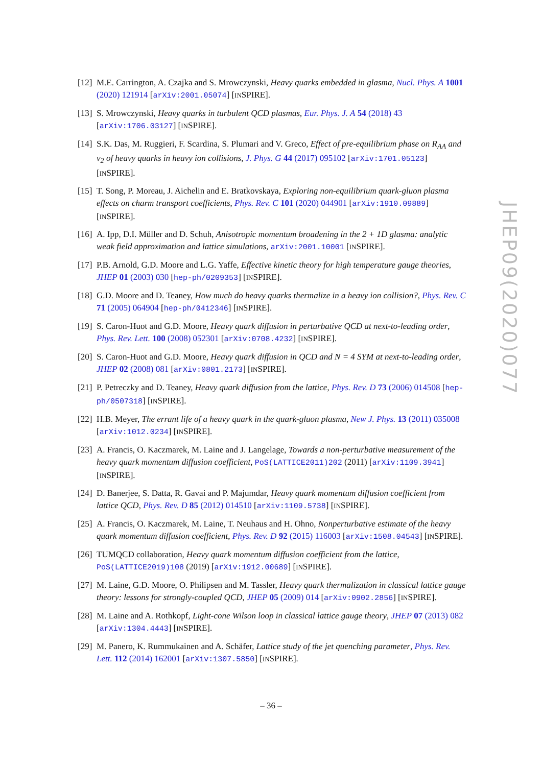[12] M.E. Carrington, A. Czajka and S. Mrowczynski, Heavy quarks embedded in glasma, Nucl. Phys. A 1001 (2020) 121914 [arXiv:2001.05074] [INSPIRE].
[13] S. Mrowczynski, Heavy quarks in turbulent QCD plasmas, Eur. Phys. J. A 54 (2018) 43 [arXiv:1706.03127] [INSPIRE].
[14] S.K. Das, M. Ruggieri, F. Scardina, S. Plumari and V. Greco, Effect of pre-equilibrium phase on R<sub>AA</sub> and v<sub>2</sub> of heavy quarks in heavy ion collisions, J. Phys. G 44 (2017) 095102 [arXiv:1701.05123] [INSPIRE].
[15] T. Song, P. Moreau, J. Aichelin and E. Bratkovskaya, Exploring non-equilibrium quark-gluon plasma effects on charm transport coefficients, Phys. Rev. C 101 (2020) 044901 [arXiv:1910.09889] [INSPIRE].
[16] A. Ipp, D.I. Müller and D. Schuh, Anisotropic momentum broadening in the 2 + 1D glasma: analytic weak field approximation and lattice simulations, arXiv:2001.10001 [INSPIRE].
[17] P.B. Arnold, G.D. Moore and L.G. Yaffe, Effective kinetic theory for high temperature gauge theories, JHEP 01 (2003) 030 [hep-ph/0209353] [INSPIRE].
[18] G.D. Moore and D. Teaney, How much do heavy quarks thermalize in a heavy ion collision?, Phys. Rev. C 71 (2005) 064904 [hep-ph/0412346] [INSPIRE].
[19] S. Caron-Huot and G.D. Moore, Heavy quark diffusion in perturbative QCD at next-to-leading order, Phys. Rev. Lett. 100 (2008) 052301 [arXiv:0708.4232] [INSPIRE].
[20] S. Caron-Huot and G.D. Moore, Heavy quark diffusion in QCD and N = 4 SYM at next-to-leading order, JHEP 02 (2008) 081 [arXiv:0801.2173] [INSPIRE].
[21] P. Petreczky and D. Teaney, Heavy quark diffusion from the lattice, Phys. Rev. D 73 (2006) 014508 [hep-ph/0507318] [INSPIRE].
[22] H.B. Meyer, The errant life of a heavy quark in the quark-gluon plasma, New J. Phys. 13 (2011) 035008 [arXiv:1012.0234] [INSPIRE].
[23] A. Francis, O. Kaczmarek, M. Laine and J. Langelage, Towards a non-perturbative measurement of the heavy quark momentum diffusion coefficient, PoS(LATTICE2011)202 (2011) [arXiv:1109.3941] [INSPIRE].
[24] D. Banerjee, S. Datta, R. Gavai and P. Majumdar, Heavy quark momentum diffusion coefficient from lattice QCD, Phys. Rev. D 85 (2012) 014510 [arXiv:1109.5738] [INSPIRE].
[25] A. Francis, O. Kaczmarek, M. Laine, T. Neuhaus and H. Ohno, Nonperturbative estimate of the heavy quark momentum diffusion coefficient, Phys. Rev. D 92 (2015) 116003 [arXiv:1508.04543] [INSPIRE].
[26] TUMQCD collaboration, Heavy quark momentum diffusion coefficient from the lattice, PoS(LATTICE2019)108 (2019) [arXiv:1912.00689] [INSPIRE].
[27] M. Laine, G.D. Moore, O. Philipsen and M. Tassler, Heavy quark thermalization in classical lattice gauge theory: lessons for strongly-coupled QCD, JHEP 05 (2009) 014 [arXiv:0902.2856] [INSPIRE].
[28] M. Laine and A. Rothkopf, Light-cone Wilson loop in classical lattice gauge theory, JHEP 07 (2013) 082 [arXiv:1304.4443] [INSPIRE].
[29] M. Panero, K. Rummukainen and A. Schäfer, Lattice study of the jet quenching parameter, Phys. Rev. Lett. 112 (2014) 162001 [arXiv:1307.5850] [INSPIRE].
JHEP09(2020)077
– 36 –